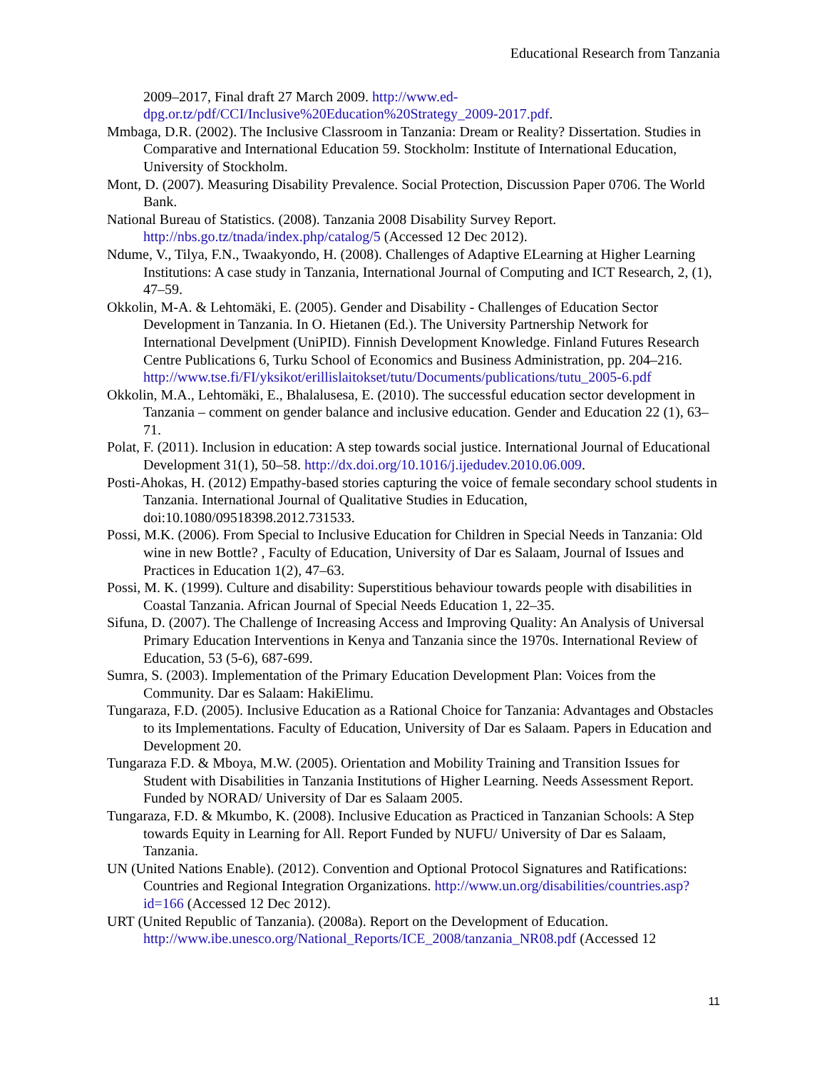Educational Research from Tanzania
2009–2017, Final draft 27 March 2009. http://www.ed-dpg.or.tz/pdf/CCI/Inclusive%20Education%20Strategy_2009-2017.pdf.
Mmbaga, D.R. (2002). The Inclusive Classroom in Tanzania: Dream or Reality? Dissertation. Studies in Comparative and International Education 59. Stockholm: Institute of International Education, University of Stockholm.
Mont, D. (2007). Measuring Disability Prevalence. Social Protection, Discussion Paper 0706. The World Bank.
National Bureau of Statistics. (2008). Tanzania 2008 Disability Survey Report. http://nbs.go.tz/tnada/index.php/catalog/5 (Accessed 12 Dec 2012).
Ndume, V., Tilya, F.N., Twaakyondo, H. (2008). Challenges of Adaptive ELearning at Higher Learning Institutions: A case study in Tanzania, International Journal of Computing and ICT Research, 2, (1), 47–59.
Okkolin, M-A. & Lehtomäki, E. (2005). Gender and Disability - Challenges of Education Sector Development in Tanzania. In O. Hietanen (Ed.). The University Partnership Network for International Develpment (UniPID). Finnish Development Knowledge. Finland Futures Research Centre Publications 6, Turku School of Economics and Business Administration, pp. 204–216. http://www.tse.fi/FI/yksikot/erillislaitokset/tutu/Documents/publications/tutu_2005-6.pdf
Okkolin, M.A., Lehtomäki, E., Bhalalusesa, E. (2010). The successful education sector development in Tanzania – comment on gender balance and inclusive education. Gender and Education 22 (1), 63–71.
Polat, F. (2011). Inclusion in education: A step towards social justice. International Journal of Educational Development 31(1), 50–58. http://dx.doi.org/10.1016/j.ijedudev.2010.06.009.
Posti-Ahokas, H. (2012) Empathy-based stories capturing the voice of female secondary school students in Tanzania. International Journal of Qualitative Studies in Education, doi:10.1080/09518398.2012.731533.
Possi, M.K. (2006). From Special to Inclusive Education for Children in Special Needs in Tanzania: Old wine in new Bottle? , Faculty of Education, University of Dar es Salaam, Journal of Issues and Practices in Education 1(2), 47–63.
Possi, M. K. (1999). Culture and disability: Superstitious behaviour towards people with disabilities in Coastal Tanzania. African Journal of Special Needs Education 1, 22–35.
Sifuna, D. (2007). The Challenge of Increasing Access and Improving Quality: An Analysis of Universal Primary Education Interventions in Kenya and Tanzania since the 1970s. International Review of Education, 53 (5-6), 687-699.
Sumra, S. (2003). Implementation of the Primary Education Development Plan: Voices from the Community. Dar es Salaam: HakiElimu.
Tungaraza, F.D. (2005). Inclusive Education as a Rational Choice for Tanzania: Advantages and Obstacles to its Implementations. Faculty of Education, University of Dar es Salaam. Papers in Education and Development 20.
Tungaraza F.D. & Mboya, M.W. (2005). Orientation and Mobility Training and Transition Issues for Student with Disabilities in Tanzania Institutions of Higher Learning. Needs Assessment Report. Funded by NORAD/ University of Dar es Salaam 2005.
Tungaraza, F.D. & Mkumbo, K. (2008). Inclusive Education as Practiced in Tanzanian Schools: A Step towards Equity in Learning for All. Report Funded by NUFU/ University of Dar es Salaam, Tanzania.
UN (United Nations Enable). (2012). Convention and Optional Protocol Signatures and Ratifications: Countries and Regional Integration Organizations. http://www.un.org/disabilities/countries.asp?id=166 (Accessed 12 Dec 2012).
URT (United Republic of Tanzania). (2008a). Report on the Development of Education. http://www.ibe.unesco.org/National_Reports/ICE_2008/tanzania_NR08.pdf (Accessed 12
11